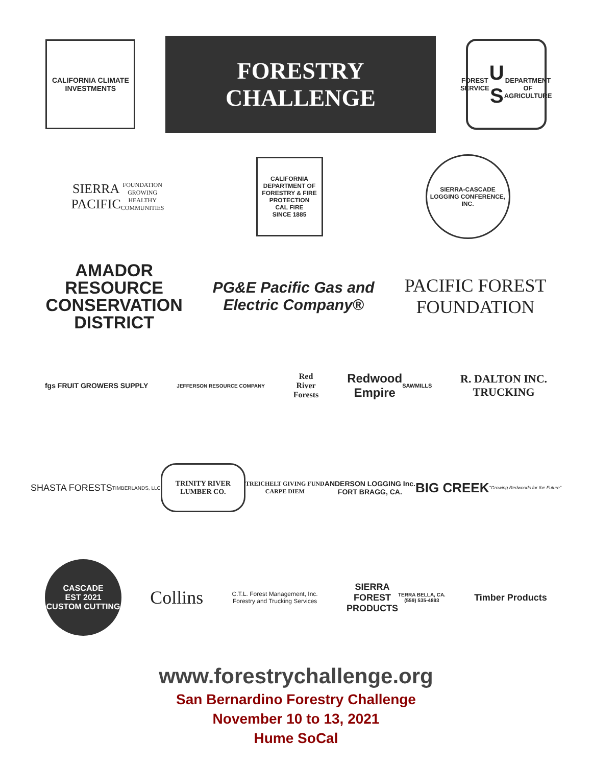CALIFORNIA CLIMATE INVESTMENTS
FORESTRY
CHALLENGE
FOREST SERVICE
U S
DEPARTMENT OF AGRICULTURE
SIERRA
PACIFIC
FOUNDATION
GROWING HEALTHY COMMUNITIES
CALIFORNIA DEPARTMENT OF FORESTRY & FIRE PROTECTION
CAL FIRE
SINCE 1885
SIERRA-CASCADE LOGGING CONFERENCE, INC.
AMADOR
RESOURCE
CONSERVATION
DISTRICT
PG&E Pacific Gas and
Electric Company®
PACIFIC FOREST
FOUNDATION
fgs FRUIT GROWERS SUPPLY
JEFFERSON RESOURCE COMPANY
Red
River
Forests
Redwood
Empire
SAWMILLS
R. DALTON INC.
TRUCKING
SHASTA FORESTS
TIMBERLANDS, LLC
TRINITY RIVER
LUMBER CO.
TREICHELT GIVING FUND
CARPE DIEM
ANDERSON LOGGING Inc.
FORT BRAGG, CA.
BIG CREEK
"Growing Redwoods for the Future"
CASCADE
EST 2021
CUSTOM CUTTING
Collins
C.T.L. Forest Management, Inc.
Forestry and Trucking Services
SIERRA
FOREST
PRODUCTS
TERRA BELLA, CA.
(559) 535-4893
Timber Products
www.forestrychallenge.org
San Bernardino Forestry Challenge
November 10 to 13, 2021
Hume SoCal